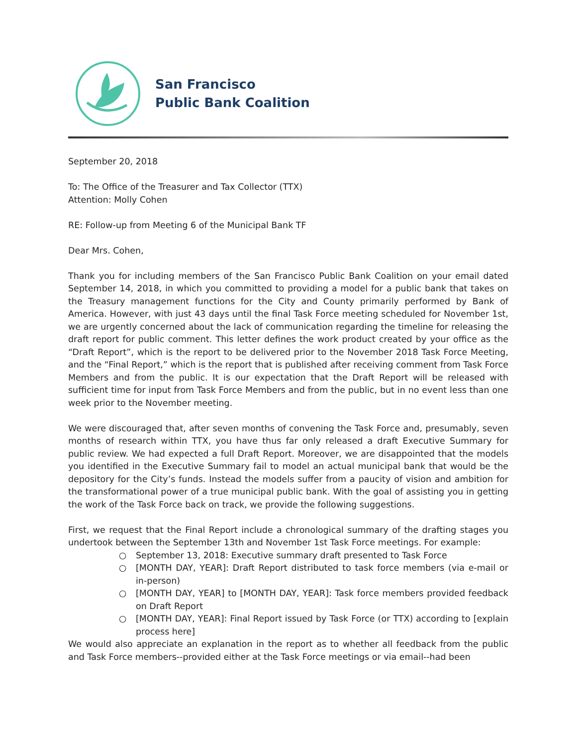San Francisco
Public Bank Coalition
September 20, 2018
To: The Office of the Treasurer and Tax Collector (TTX)
Attention: Molly Cohen
RE: Follow-up from Meeting 6 of the Municipal Bank TF
Dear Mrs. Cohen,
Thank you for including members of the San Francisco Public Bank Coalition on your email dated September 14, 2018, in which you committed to providing a model for a public bank that takes on the Treasury management functions for the City and County primarily performed by Bank of America. However, with just 43 days until the final Task Force meeting scheduled for November 1st, we are urgently concerned about the lack of communication regarding the timeline for releasing the draft report for public comment. This letter defines the work product created by your office as the “Draft Report”, which is the report to be delivered prior to the November 2018 Task Force Meeting, and the “Final Report,” which is the report that is published after receiving comment from Task Force Members and from the public. It is our expectation that the Draft Report will be released with sufficient time for input from Task Force Members and from the public, but in no event less than one week prior to the November meeting.
We were discouraged that, after seven months of convening the Task Force and, presumably, seven months of research within TTX, you have thus far only released a draft Executive Summary for public review. We had expected a full Draft Report. Moreover, we are disappointed that the models you identified in the Executive Summary fail to model an actual municipal bank that would be the depository for the City’s funds. Instead the models suffer from a paucity of vision and ambition for the transformational power of a true municipal public bank. With the goal of assisting you in getting the work of the Task Force back on track, we provide the following suggestions.
First, we request that the Final Report include a chronological summary of the drafting stages you undertook between the September 13th and November 1st Task Force meetings. For example:
○ September 13, 2018: Executive summary draft presented to Task Force
○ [MONTH DAY, YEAR]: Draft Report distributed to task force members (via e-mail or in-person)
○ [MONTH DAY, YEAR] to [MONTH DAY, YEAR]: Task force members provided feedback on Draft Report
○ [MONTH DAY, YEAR]: Final Report issued by Task Force (or TTX) according to [explain process here]
We would also appreciate an explanation in the report as to whether all feedback from the public and Task Force members--provided either at the Task Force meetings or via email--had been